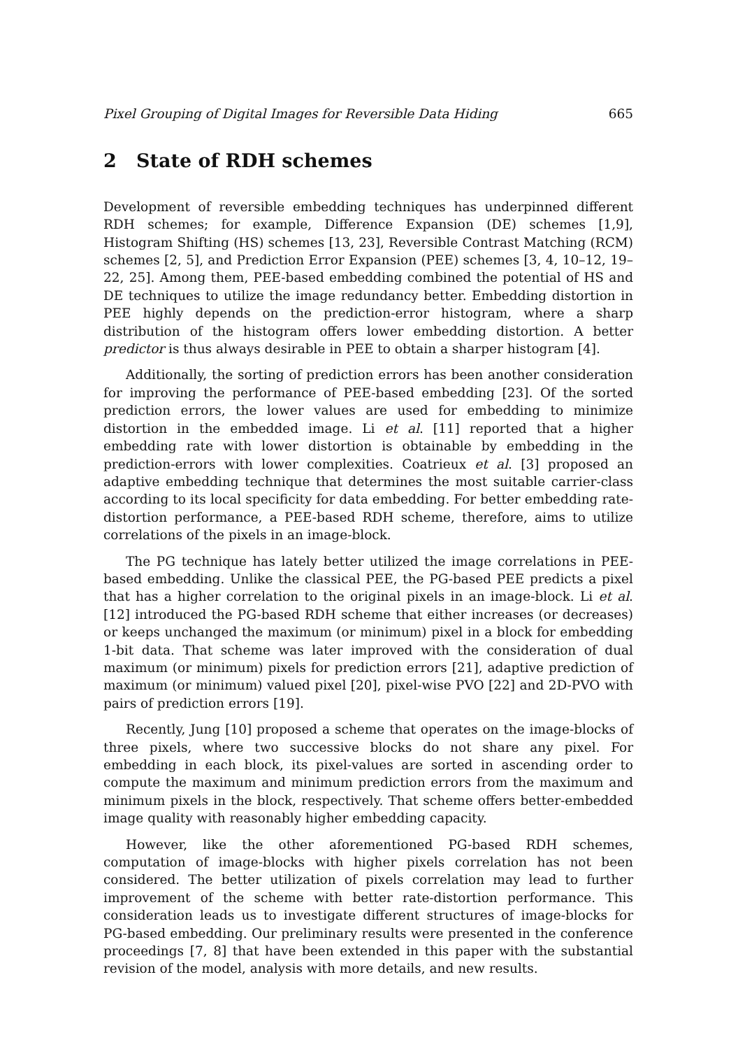Pixel Grouping of Digital Images for Reversible Data Hiding 665
2 State of RDH schemes
Development of reversible embedding techniques has underpinned different RDH schemes; for example, Difference Expansion (DE) schemes [1,9], Histogram Shifting (HS) schemes [13, 23], Reversible Contrast Matching (RCM) schemes [2, 5], and Prediction Error Expansion (PEE) schemes [3, 4, 10–12, 19–22, 25]. Among them, PEE-based embedding combined the potential of HS and DE techniques to utilize the image redundancy better. Embedding distortion in PEE highly depends on the prediction-error histogram, where a sharp distribution of the histogram offers lower embedding distortion. A better predictor is thus always desirable in PEE to obtain a sharper histogram [4].
Additionally, the sorting of prediction errors has been another consideration for improving the performance of PEE-based embedding [23]. Of the sorted prediction errors, the lower values are used for embedding to minimize distortion in the embedded image. Li et al. [11] reported that a higher embedding rate with lower distortion is obtainable by embedding in the prediction-errors with lower complexities. Coatrieux et al. [3] proposed an adaptive embedding technique that determines the most suitable carrier-class according to its local specificity for data embedding. For better embedding rate-distortion performance, a PEE-based RDH scheme, therefore, aims to utilize correlations of the pixels in an image-block.
The PG technique has lately better utilized the image correlations in PEE-based embedding. Unlike the classical PEE, the PG-based PEE predicts a pixel that has a higher correlation to the original pixels in an image-block. Li et al. [12] introduced the PG-based RDH scheme that either increases (or decreases) or keeps unchanged the maximum (or minimum) pixel in a block for embedding 1-bit data. That scheme was later improved with the consideration of dual maximum (or minimum) pixels for prediction errors [21], adaptive prediction of maximum (or minimum) valued pixel [20], pixel-wise PVO [22] and 2D-PVO with pairs of prediction errors [19].
Recently, Jung [10] proposed a scheme that operates on the image-blocks of three pixels, where two successive blocks do not share any pixel. For embedding in each block, its pixel-values are sorted in ascending order to compute the maximum and minimum prediction errors from the maximum and minimum pixels in the block, respectively. That scheme offers better-embedded image quality with reasonably higher embedding capacity.
However, like the other aforementioned PG-based RDH schemes, computation of image-blocks with higher pixels correlation has not been considered. The better utilization of pixels correlation may lead to further improvement of the scheme with better rate-distortion performance. This consideration leads us to investigate different structures of image-blocks for PG-based embedding. Our preliminary results were presented in the conference proceedings [7, 8] that have been extended in this paper with the substantial revision of the model, analysis with more details, and new results.